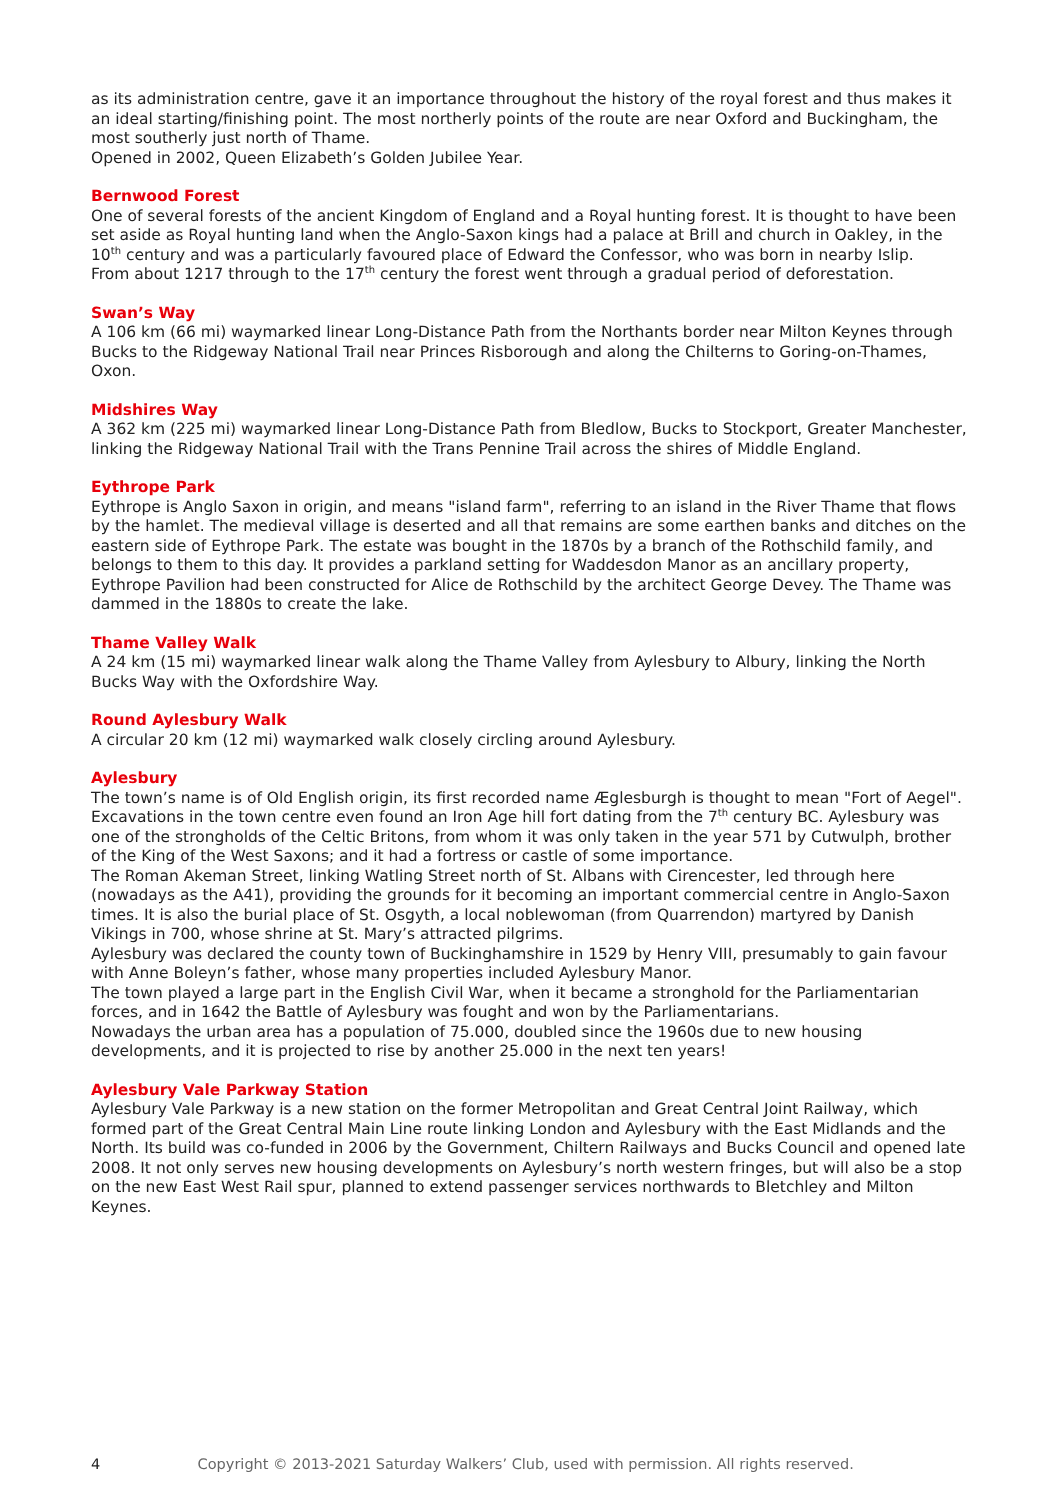as its administration centre, gave it an importance throughout the history of the royal forest and thus makes it an ideal starting/finishing point. The most northerly points of the route are near Oxford and Buckingham, the most southerly just north of Thame.
Opened in 2002, Queen Elizabeth’s Golden Jubilee Year.
Bernwood Forest
One of several forests of the ancient Kingdom of England and a Royal hunting forest. It is thought to have been set aside as Royal hunting land when the Anglo-Saxon kings had a palace at Brill and church in Oakley, in the 10<sup>th</sup> century and was a particularly favoured place of Edward the Confessor, who was born in nearby Islip.
From about 1217 through to the 17<sup>th</sup> century the forest went through a gradual period of deforestation.
Swan’s Way
A 106 km (66 mi) waymarked linear Long-Distance Path from the Northants border near Milton Keynes through Bucks to the Ridgeway National Trail near Princes Risborough and along the Chilterns to Goring-on-Thames, Oxon.
Midshires Way
A 362 km (225 mi) waymarked linear Long-Distance Path from Bledlow, Bucks to Stockport, Greater Manchester, linking the Ridgeway National Trail with the Trans Pennine Trail across the shires of Middle England.
Eythrope Park
Eythrope is Anglo Saxon in origin, and means "island farm", referring to an island in the River Thame that flows by the hamlet. The medieval village is deserted and all that remains are some earthen banks and ditches on the eastern side of Eythrope Park. The estate was bought in the 1870s by a branch of the Rothschild family, and belongs to them to this day. It provides a parkland setting for Waddesdon Manor as an ancillary property, Eythrope Pavilion had been constructed for Alice de Rothschild by the architect George Devey. The Thame was dammed in the 1880s to create the lake.
Thame Valley Walk
A 24 km (15 mi) waymarked linear walk along the Thame Valley from Aylesbury to Albury, linking the North Bucks Way with the Oxfordshire Way.
Round Aylesbury Walk
A circular 20 km (12 mi) waymarked walk closely circling around Aylesbury.
Aylesbury
The town’s name is of Old English origin, its first recorded name Æglesburgh is thought to mean "Fort of Aegel".
Excavations in the town centre even found an Iron Age hill fort dating from the 7<sup>th</sup> century BC. Aylesbury was one of the strongholds of the Celtic Britons, from whom it was only taken in the year 571 by Cutwulph, brother of the King of the West Saxons; and it had a fortress or castle of some importance.
The Roman Akeman Street, linking Watling Street north of St. Albans with Cirencester, led through here (nowadays as the A41), providing the grounds for it becoming an important commercial centre in Anglo-Saxon times. It is also the burial place of St. Osgyth, a local noblewoman (from Quarrendon) martyred by Danish Vikings in 700, whose shrine at St. Mary’s attracted pilgrims.
Aylesbury was declared the county town of Buckinghamshire in 1529 by Henry VIII, presumably to gain favour with Anne Boleyn’s father, whose many properties included Aylesbury Manor.
The town played a large part in the English Civil War, when it became a stronghold for the Parliamentarian forces, and in 1642 the Battle of Aylesbury was fought and won by the Parliamentarians.
Nowadays the urban area has a population of 75.000, doubled since the 1960s due to new housing developments, and it is projected to rise by another 25.000 in the next ten years!
Aylesbury Vale Parkway Station
Aylesbury Vale Parkway is a new station on the former Metropolitan and Great Central Joint Railway, which formed part of the Great Central Main Line route linking London and Aylesbury with the East Midlands and the North. Its build was co-funded in 2006 by the Government, Chiltern Railways and Bucks Council and opened late 2008. It not only serves new housing developments on Aylesbury’s north western fringes, but will also be a stop on the new East West Rail spur, planned to extend passenger services northwards to Bletchley and Milton Keynes.
4 Copyright © 2013-2021 Saturday Walkers’ Club, used with permission. All rights reserved.